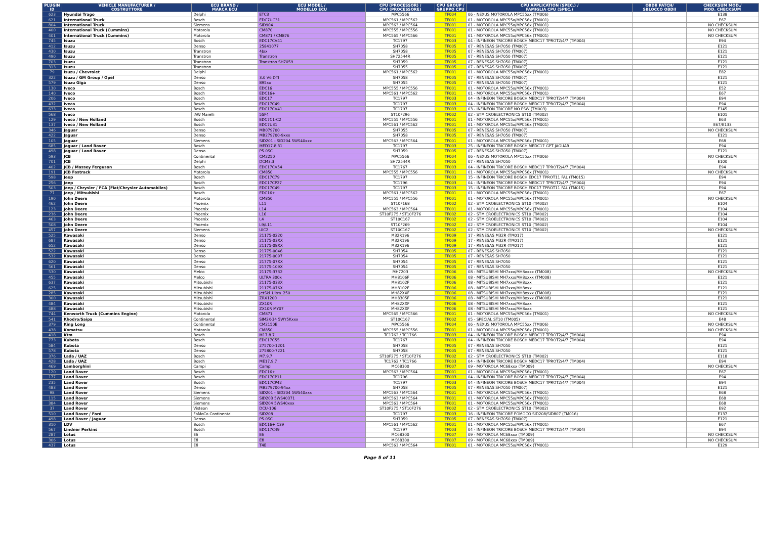| PLUGIN ID | VEHICLE MANUFACTURER / COSTRUTTORE | ECU BRAND / MARCA ECU | ECU MODEL / MODELLO ECU | CPU (PROCESSOR) / CPU (PROCESSORE) | CPU GROUP / GRUPPO CPU | CPU APPLICATION (SPEC.) / FAMIGLIA CPU (SPEC.) | OBDII PATCH/ SBLOCCO OBDII | CHECKSUM MOD./ MOD. CHECKSUM |
| --- | --- | --- | --- | --- | --- | --- | --- | --- |
| 623 | Hyundai Trago | Delphi | ETC3 | MPC5566 | TF004 | 06 - NEXUS MOTOROLA MPC55xx (TM006) | | E138 |
| 621 | International Truck | Bosch | EDC7UC31 | MPC561 / MPC562 | TF001 | 01 - MOTOROLA MPC55x/MPC56x (TM001) | | E67 |
| 804 | International Truck | Siemens | SID904 | MPC563 / MPC564 | TF001 | 01 - MOTOROLA MPC55x/MPC56x (TM001) | | NO CHECKSUM |
| 400 | International Truck (Cummins) | Motorola | CM870 | MPC555 / MPC556 | TF001 | 01 - MOTOROLA MPC55x/MPC56x (TM001) | | NO CHECKSUM |
| 401 | International Truck (Cummins) | Motorola | CM871 / CM876 | MPC565 / MPC566 | TF001 | 01 - MOTOROLA MPC55x/MPC56x (TM001) | | NO CHECKSUM |
| 745 | Isuzu | Bosch | EDC17CV41 | TC1797 | TF003 | 04 - INFINEON TRICORE BOSCH MEDC17 TPROT2/4/7 (TM004) | | E94 |
| 412 | Isuzu | Denso | 25841077 | SH7058 | TF005 | 07 - RENESAS SH7050 (TM007) | | E121 |
| 430 | Isuzu | Transtron | 4Jxx | SH7058 | TF005 | 07 - RENESAS SH7050 (TM007) | | E121 |
| 490 | Isuzu | Transtron | Transtron | SH72544R | TF005 | 07 - RENESAS SH7050 (TM007) | | E121 |
| 703 | Isuzu | Transtron | Transtron SH7059 | SH7059 | TF005 | 07 - RENESAS SH7050 (TM007) | | E121 |
| 313 | Isuzu | Transtron | | SH7055 | TF005 | 07 - RENESAS SH7050 (TM007) | | E121 |
| 79 | Isuzu / Chevrolet | Delphi | | MPC561 / MPC562 | TF001 | 01 - MOTOROLA MPC55x/MPC56x (TM001) | | E82 |
| 322 | Isuzu / GM Group / Opel | Denso | 3.0 V6 DTI | SH7058 | TF005 | 07 - RENESAS SH7050 (TM007) | | E121 |
| 579 | Isuzu Giga | Denso | 895xx | SH7055 | TF005 | 07 - RENESAS SH7050 (TM007) | | E121 |
| 130 | Iveco | Bosch | EDC16 | MPC555 / MPC556 | TF001 | 01 - MOTOROLA MPC55x/MPC56x (TM001) | | E52 |
| 140 | Iveco | Bosch | EDC16+ | MPC561 / MPC562 | TF001 | 01 - MOTOROLA MPC55x/MPC56x (TM001) | | E67 |
| 206 | Iveco | Bosch | EDC17 | TC1797 | TF003 | 04 - INFINEON TRICORE BOSCH MEDC17 TPROT2/4/7 (TM004) | | E94 |
| 432 | Iveco | Bosch | EDC17C49 | TC1797 | TF003 | 04 - INFINEON TRICORE BOSCH MEDC17 TPROT2/4/7 (TM004) | | E94 |
| 633 | Iveco | Bosch | EDC17CV41 | TC1797 | TF003 | 03 - INFINEON TRICORE NO PSW (TM003) | | E145 |
| 568 | Iveco | IAW Marelli | 5SF4 | ST10F296 | TF002 | 02 - STMICROELECTRONICS ST10 (TM002) | | E101 |
| 129 | Iveco / New Holland | Bosch | EDC7C1-C2 | MPC555 / MPC556 | TF001 | 01 - MOTOROLA MPC55x/MPC56x (TM001) | | E63 |
| 137 | Iveco / New Holland | Bosch | EDC7U31 | MPC561 / MPC562 | TF001 | 01 - MOTOROLA MPC55x/MPC56x (TM001) | | E67/E133 |
| 346 | Jaguar | Denso | MB079700 | SH7055 | TF005 | 07 - RENESAS SH7050 (TM007) | | NO CHECKSUM |
| 422 | Jaguar | Denso | MB279700-9xxx | SH7058 | TF005 | 07 - RENESAS SH7050 (TM007) | | E121 |
| 105 | Jaguar | Siemens | SID201 - SID204 5WS40xxx | MPC563 / MPC564 | TF001 | 01 - MOTOROLA MPC55x/MPC56x (TM001) | | E68 |
| 685 | Jaguar / Land Rover | Bosch | MED17.8.31 | TC1797 | TF003 | 25 - INFINEON TRICORE BOSCH MEDC17 GPT JAGUAR | | E94 |
| 498 | Jaguar / Land Rover | Denso | P5.0SC | SH7059 | TF005 | 07 - RENESAS SH7050 (TM007) | | E121 |
| 593 | JCB | Continental | CM2250 | MPC5566 | TF004 | 06 - NEXUS MOTOROLA MPC55xx (TM006) | | NO CHECKSUM |
| 701 | JCB | Delphi | DCM3.3 | SH72544R | TF005 | 07 - RENESAS SH7050 | | E100 |
| 402 | JCB / Massey Ferguson | Bosch | EDC17CV54 | TC1767 | TF003 | 04 - INFINEON TRICORE BOSCH MEDC17 TPROT2/4/7 (TM004) | | E94 |
| 191 | JCB Fastrack | Motorola | CM850 | MPC555 / MPC556 | TF001 | 01 - MOTOROLA MPC55x/MPC56x (TM001) | | NO CHECKSUM |
| 598 | Jeep | Bosch | EDC17C79 | TC1797 | TF003 | 15 - INFINEON TRICORE BOSCH EDC17 TPROT11 FAL (TM015) | | E94 |
| 256 | Jeep | Bosch | EDC17CP27 | TC1796 | TF003 | 04 - INFINEON TRICORE BOSCH MEDC17 TPROT2/4/7 (TM004) | | E94 |
| 503 | Jeep / Chrysler / FCA (Fiat/Chrysler Automobiles) | Bosch | EDC17C49 | TC1797 | TF003 | 15 - INFINEON TRICORE BOSCH EDC17 TPROT11 FAL (TM015) | | E94 |
| 77 | Jeep / Mitsubishi | Bosch | EDC16+ | MPC561 / MPC562 | TF001 | 01 - MOTOROLA MPC55x/MPC56x (TM001) | | E67 |
| 190 | John Deere | Motorola | CM850 | MPC555 / MPC556 | TF001 | 01 - MOTOROLA MPC55x/MPC56x (TM001) | | NO CHECKSUM |
| 462 | John Deere | Phoenix | L11 | ST10F168 | TF002 | 02 - STMICROELECTRONICS ST10 (TM002) | | E104 |
| 123 | John Deere | Phoenix | L14 | MPC563 / MPC564 | TF001 | 01 - MOTOROLA MPC55x/MPC56x (TM001) | | E104 |
| 236 | John Deere | Phoenix | L16 | ST10F275 / ST10F276 | TF002 | 02 - STMICROELECTRONICS ST10 (TM002) | | E104 |
| 463 | John Deere | Phoenix | L4 | ST10C167 | TF002 | 02 - STMICROELECTRONICS ST10 (TM002) | | E104 |
| 508 | John Deere | Phoenix | L9/L11 | ST10F269 | TF002 | 02 - STMICROELECTRONICS ST10 (TM002) | | E104 |
| 457 | John Deere | Siemens | UIC2 | ST10C167 | TF002 | 02 - STMICROELECTRONICS ST10 (TM002) | | NO CHECKSUM |
| 525 | Kawasaki | Denso | 21175-0220 | M32R196 | TF009 | 17 - RENESAS M32R (TM017) | | E121 |
| 687 | Kawasaki | Denso | 21175-03XX | M32R196 | TF009 | 17 - RENESAS M32R (TM017) | | E121 |
| 652 | Kawasaki | Denso | 21175-08XX | M32R196 | TF009 | 17 - RENESAS M32R (TM017) | | E121 |
| 522 | Kawasaki | Denso | 21775-0046 | SH7054 | TF005 | 07 - RENESAS SH7050 | | E121 |
| 532 | Kawasaki | Denso | 21775-0097 | SH7054 | TF005 | 07 - RENESAS SH7050 | | E121 |
| 620 | Kawasaki | Denso | 21775-07XX | SH7054 | TF005 | 07 - RENESAS SH7050 | | E121 |
| 561 | Kawasaki | Denso | 21775-109X | SH7054 | TF005 | 07 - RENESAS SH7050 | | E121 |
| 530 | Kawasaki | Melco | 21175-3732 | MH7203 | TF006 | 08 - MITSUBISHI MH7xxx/MH8xxxx (TM008) | | NO CHECKSUM |
| 455 | Kawasaki | Melco | ULTRA 300x | MH8106F | TF006 | 08 - MITSUBISHI MH7xxx/MH8xxxx (TM008) | | E121 |
| 637 | Kawasaki | Mitsubishi | 21175-033X | MH8102F | TF006 | 08 - MITSUBISHI MH7xxx/MH8xxx | | E121 |
| 625 | Kawasaki | Mitsubishi | 21175-076X | MH8102F | TF006 | 08 - MITSUBISHI MH7xxx/MH8xxx | | E121 |
| 285 | Kawasaki | Mitsubishi | JetSki_Ultra_250 | MH82XXF | TF006 | 08 - MITSUBISHI MH7xxx/MH8xxxx (TM008) | | E121 |
| 300 | Kawasaki | Mitsubishi | ZRX1200 | MH8305F | TF006 | 08 - MITSUBISHI MH7xxx/MH8xxxx (TM008) | | E121 |
| 484 | Kawasaki | Mitsubishi | ZX10R | MH82XXF | TF006 | 08 - MITSUBISHI MH7xxx/MH8xxx | | E121 |
| 488 | Kawasaki | Mitsubishi | ZX10R MY07 | MH82XXF | TF006 | 08 - MITSUBISHI MH7xxx/MH8xxx | | E121 |
| 744 | Kenworth Truck (Cummins Engine) | Motorola | CM871 | MPC565 / MPC566 | TF001 | 01 - MOTOROLA MPC55x/MPC56x (TM001) | | NO CHECKSUM |
| 541 | Khodro/Saipa | Continental | SIM2K-34 5WY5Kxxx | ST10C167 | TF002 | 05 - SPECIAL ST10 (TM005) | | E48 |
| 379 | King Long | Continental | CM2150E | MPC5566 | TF004 | 06 - NEXUS MOTOROLA MPC55xx (TM006) | | NO CHECKSUM |
| 438 | Komatsu | Motorola | CM850 | MPC555 / MPC556 | TF001 | 01 - MOTOROLA MPC55x/MPC56x (TM001) | | NO CHECKSUM |
| 418 | Ktm | Bosch | M17.8.7 | TC1762 / TC1766 | TF003 | 04 - INFINEON TRICORE BOSCH MEDC17 TPROT2/4/7 (TM004) | | E94 |
| 773 | Kubota | Bosch | EDC17C55 | TC1767 | TF003 | 04 - INFINEON TRICORE BOSCH MEDC17 TPROT2/4/7 (TM004) | | E94 |
| 584 | Kubota | Denso | 275700-1201 | SH7058 | TF005 | 07 - RENESAS SH7050 | | E121 |
| 578 | Kubota | Denso | 275800-7221 | SH7058 | TF005 | 07 - RENESAS SH7050 | | E121 |
| 376 | Lada / UAZ | Bosch | M7.9.7 | ST10F275 / ST10F276 | TF002 | 02 - STMICROELECTRONICS ST10 (TM002) | | E118 |
| 428 | Lada / UAZ | Bosch | ME17.9.7 | TC1762 / TC1766 | TF003 | 04 - INFINEON TRICORE BOSCH MEDC17 TPROT2/4/7 (TM004) | | E94 |
| 469 | Lamborghini | Campi | Campi | MC68300 | TF007 | 09 - MOTOROLA MC68xxx (TM009) | | NO CHECKSUM |
| 120 | Land Rover | Bosch | EDC16+ | MPC563 / MPC564 | TF001 | 01 - MOTOROLA MPC55x/MPC56x (TM001) | | E67 |
| 177 | Land Rover | Bosch | EDC17CP11 | TC1796 | TF003 | 04 - INFINEON TRICORE BOSCH MEDC17 TPROT2/4/7 (TM004) | | E94 |
| 235 | Land Rover | Bosch | EDC17CP42 | TC1797 | TF003 | 04 - INFINEON TRICORE BOSCH MEDC17 TPROT2/4/7 (TM004) | | E94 |
| 483 | Land Rover | Denso | MB279700-94xx | SH7058 | TF005 | 07 - RENESAS SH7050 (TM007) | | E121 |
| 98 | Land Rover | Siemens | SID201 - SID204 5WS40xxx | MPC563 / MPC564 | TF001 | 01 - MOTOROLA MPC55x/MPC56x (TM001) | | E68 |
| 115 | Land Rover | Siemens | SID203 5WS40371 | MPC563 / MPC564 | TF001 | 01 - MOTOROLA MPC55x/MPC56x (TM001) | | E68 |
| 384 | Land Rover | Siemens | SID204 5WS40xxx | MPC563 / MPC564 | TF001 | 01 - MOTOROLA MPC55x/MPC56x (TM001) | | E68 |
| 37 | Land Rover | Visteon | DCU-106 | ST10F275 / ST10F276 | TF002 | 02 - STMICROELECTRONICS ST10 (TM002) | | E92 |
| 510 | Land Rover / Ford | FoMoCo Continental | SID208 | TC1797 | TF003 | 16 - INFINEON TRICORE FOMOCO SID208/SID807 (TM016) | | E137 |
| 498 | Land Rover / Jaguar | Denso | P5.0SC | SH7059 | TF005 | 07 - RENESAS SH7050 (TM007) | | E121 |
| 310 | LDV | Bosch | EDC16+ C39 | MPC561 / MPC562 | TF001 | 01 - MOTOROLA MPC55x/MPC56x (TM001) | | E67 |
| 567 | Lindner Perkins | Bosch | EDC17C49 | TC1797 | TF003 | 04 - INFINEON TRICORE BOSCH MEDC17 TPROT2/4/7 (TM004) | | E94 |
| 287 | Lotus | Efi | Efi | MC68300 | TF007 | 09 - MOTOROLA MC68xxx (TM009) | | NO CHECKSUM |
| 306 | Lotus | Efi | Efi | MC68300 | TF007 | 09 - MOTOROLA MC68xxx (TM009) | | NO CHECKSUM |
| 437 | Lotus | Efi | T4E | MPC563 / MPC564 | TF001 | 01 - MOTOROLA MPC55x/MPC56x (TM001) | | E129 |
Page 5 of 11